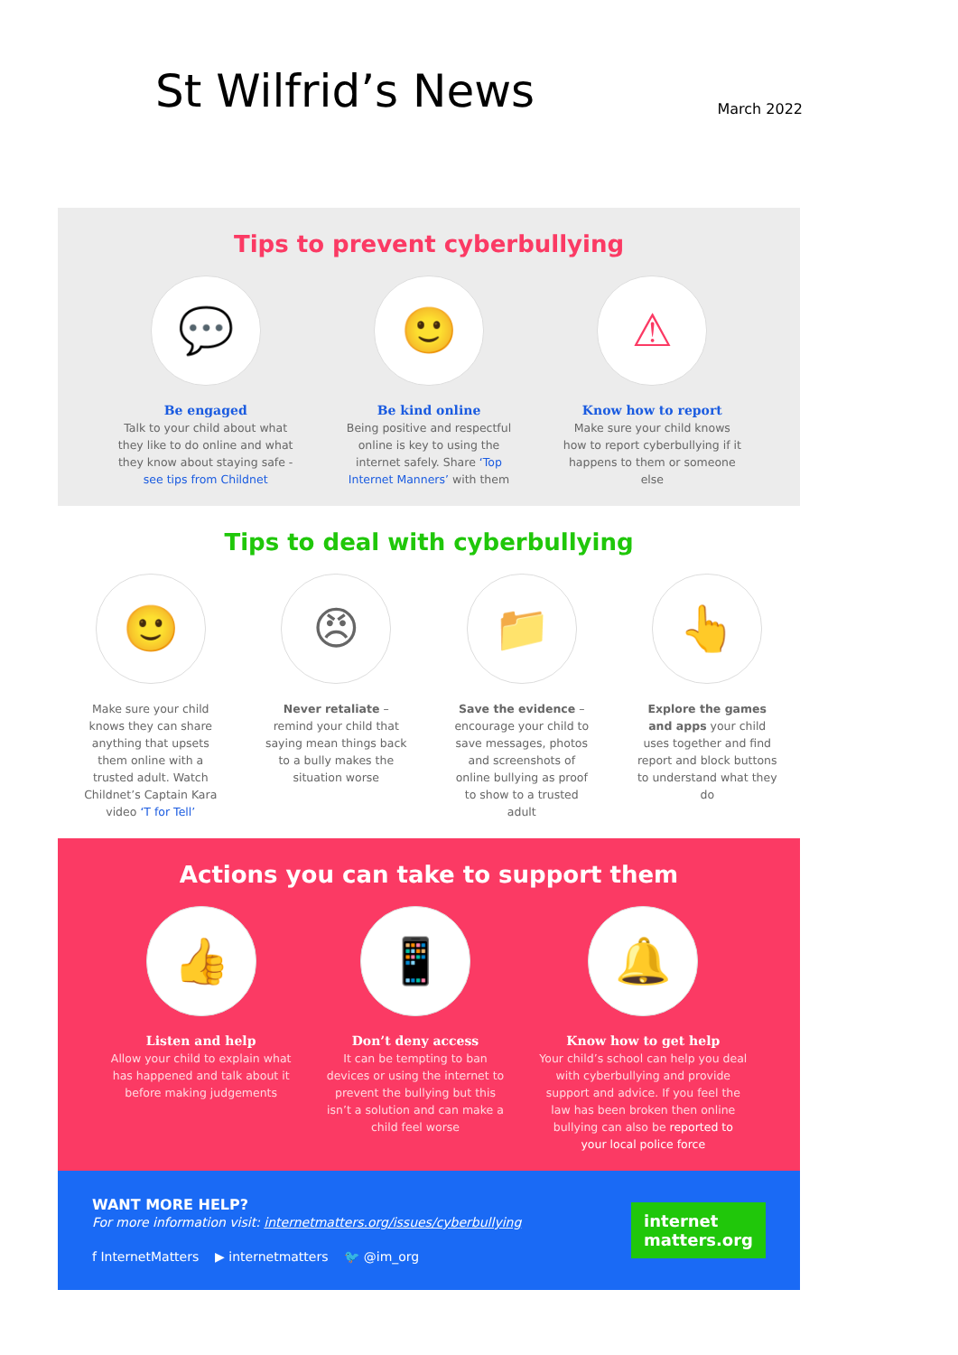St Wilfrid’s News
March 2022
Tips to prevent cyberbullying
💬
Be engaged
Talk to your child about what they like to do online and what they know about staying safe - see tips from Childnet
🙂
Be kind online
Being positive and respectful online is key to using the internet safely. Share ‘Top Internet Manners’ with them
⚠
Know how to report
Make sure your child knows how to report cyberbullying if it happens to them or someone else
Tips to deal with cyberbullying
🙂
Make sure your child knows they can share anything that upsets them online with a trusted adult. Watch Childnet’s Captain Kara video ‘T for Tell’
😠
Never retaliate – remind your child that saying mean things back to a bully makes the situation worse
📁
Save the evidence – encourage your child to save messages, photos and screenshots of online bullying as proof to show to a trusted adult
👆
Explore the games and apps your child uses together and find report and block buttons to understand what they do
Actions you can take to support them
👍
Listen and help
Allow your child to explain what has happened and talk about it before making judgements
📱
Don’t deny access
It can be tempting to ban devices or using the internet to prevent the bullying but this isn’t a solution and can make a child feel worse
🔔
Know how to get help
Your child’s school can help you deal with cyberbullying and provide support and advice. If you feel the law has been broken then online bullying can also be reported to your local police force
WANT MORE HELP?
For more information visit: internetmatters.org/issues/cyberbullying
f InternetMatters ▶ internetmatters 🐦 @im_org
internet
matters.org